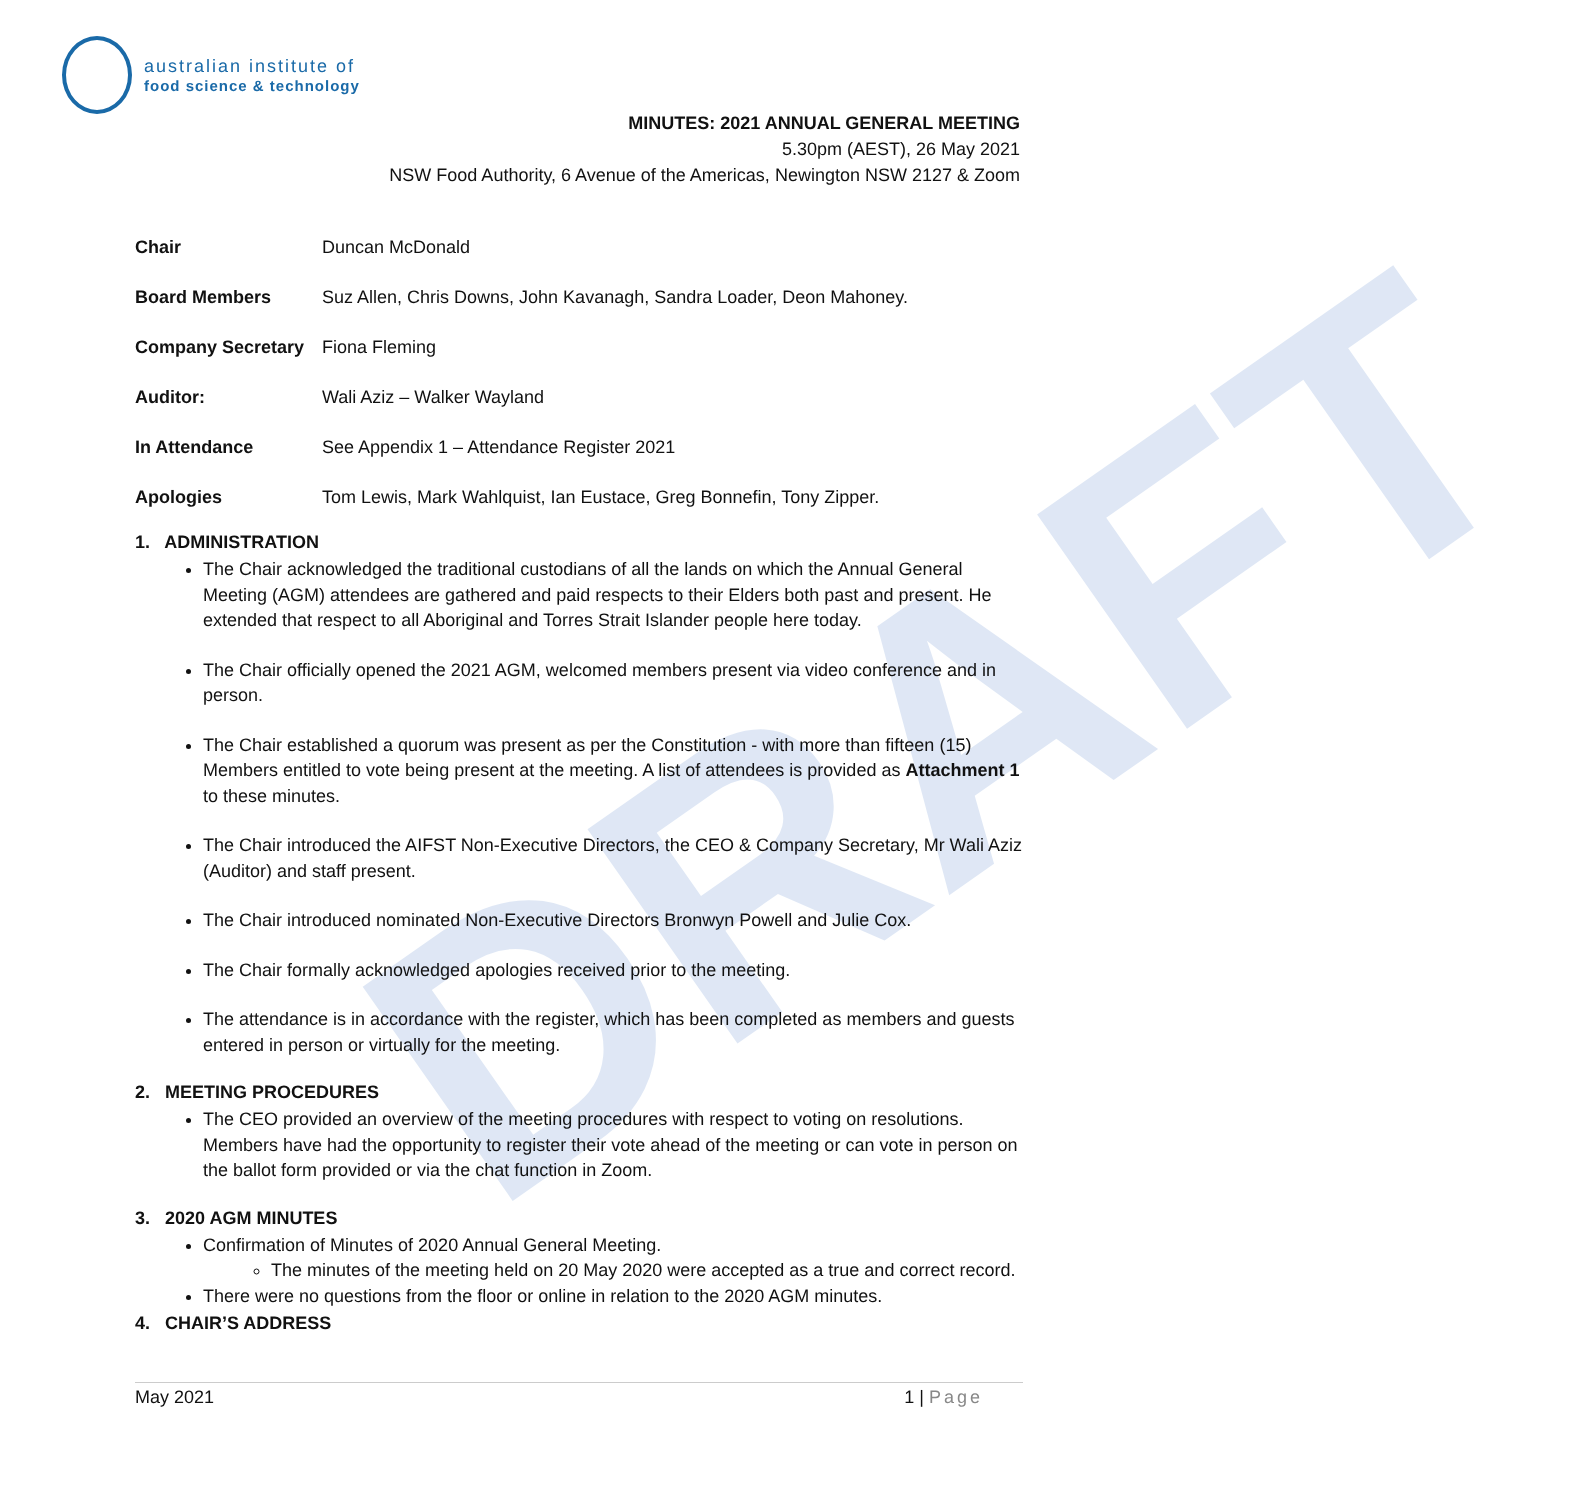DRAFT
australian institute of
food science & technology
MINUTES: 2021 ANNUAL GENERAL MEETING
5.30pm (AEST), 26 May 2021
NSW Food Authority, 6 Avenue of the Americas, Newington NSW 2127 & Zoom
| Chair | Duncan McDonald |
| Board Members | Suz Allen, Chris Downs, John Kavanagh, Sandra Loader, Deon Mahoney. |
| Company Secretary | Fiona Fleming |
| Auditor: | Wali Aziz – Walker Wayland |
| In Attendance | See Appendix 1 – Attendance Register 2021 |
| Apologies | Tom Lewis, Mark Wahlquist, Ian Eustace, Greg Bonnefin, Tony Zipper. |
1. ADMINISTRATION
The Chair acknowledged the traditional custodians of all the lands on which the Annual General Meeting (AGM) attendees are gathered and paid respects to their Elders both past and present. He extended that respect to all Aboriginal and Torres Strait Islander people here today.
The Chair officially opened the 2021 AGM, welcomed members present via video conference and in person.
The Chair established a quorum was present as per the Constitution - with more than fifteen (15) Members entitled to vote being present at the meeting. A list of attendees is provided as Attachment 1 to these minutes.
The Chair introduced the AIFST Non-Executive Directors, the CEO & Company Secretary, Mr Wali Aziz (Auditor) and staff present.
The Chair introduced nominated Non-Executive Directors Bronwyn Powell and Julie Cox.
The Chair formally acknowledged apologies received prior to the meeting.
The attendance is in accordance with the register, which has been completed as members and guests entered in person or virtually for the meeting.
2. MEETING PROCEDURES
The CEO provided an overview of the meeting procedures with respect to voting on resolutions. Members have had the opportunity to register their vote ahead of the meeting or can vote in person on the ballot form provided or via the chat function in Zoom.
3. 2020 AGM MINUTES
Confirmation of Minutes of 2020 Annual General Meeting.
The minutes of the meeting held on 20 May 2020 were accepted as a true and correct record.
There were no questions from the floor or online in relation to the 2020 AGM minutes.
4. CHAIR’S ADDRESS
May 2021 1 | Page